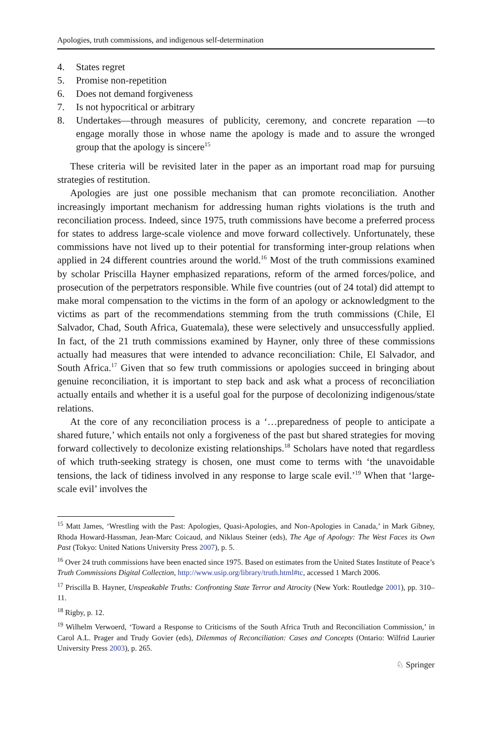Apologies, truth commissions, and indigenous self-determination
4. States regret
5. Promise non-repetition
6. Does not demand forgiveness
7. Is not hypocritical or arbitrary
8. Undertakes—through measures of publicity, ceremony, and concrete reparation —to engage morally those in whose name the apology is made and to assure the wronged group that the apology is sincere<sup>15</sup>
These criteria will be revisited later in the paper as an important road map for pursuing strategies of restitution.
Apologies are just one possible mechanism that can promote reconciliation. Another increasingly important mechanism for addressing human rights violations is the truth and reconciliation process. Indeed, since 1975, truth commissions have become a preferred process for states to address large-scale violence and move forward collectively. Unfortunately, these commissions have not lived up to their potential for transforming inter-group relations when applied in 24 different countries around the world.<sup>16</sup> Most of the truth commissions examined by scholar Priscilla Hayner emphasized reparations, reform of the armed forces/police, and prosecution of the perpetrators responsible. While five countries (out of 24 total) did attempt to make moral compensation to the victims in the form of an apology or acknowledgment to the victims as part of the recommendations stemming from the truth commissions (Chile, El Salvador, Chad, South Africa, Guatemala), these were selectively and unsuccessfully applied. In fact, of the 21 truth commissions examined by Hayner, only three of these commissions actually had measures that were intended to advance reconciliation: Chile, El Salvador, and South Africa.<sup>17</sup> Given that so few truth commissions or apologies succeed in bringing about genuine reconciliation, it is important to step back and ask what a process of reconciliation actually entails and whether it is a useful goal for the purpose of decolonizing indigenous/state relations.
At the core of any reconciliation process is a ‘…preparedness of people to anticipate a shared future,’ which entails not only a forgiveness of the past but shared strategies for moving forward collectively to decolonize existing relationships.<sup>18</sup> Scholars have noted that regardless of which truth-seeking strategy is chosen, one must come to terms with ‘the unavoidable tensions, the lack of tidiness involved in any response to large scale evil.’<sup>19</sup> When that ‘large-scale evil’ involves the
<sup>15</sup> Matt James, ‘Wrestling with the Past: Apologies, Quasi-Apologies, and Non-Apologies in Canada,’ in Mark Gibney, Rhoda Howard-Hassman, Jean-Marc Coicaud, and Niklaus Steiner (eds), The Age of Apology: The West Faces its Own Past (Tokyo: United Nations University Press 2007), p. 5.
<sup>16</sup> Over 24 truth commissions have been enacted since 1975. Based on estimates from the United States Institute of Peace’s Truth Commissions Digital Collection, http://www.usip.org/library/truth.html#tc, accessed 1 March 2006.
<sup>17</sup> Priscilla B. Hayner, Unspeakable Truths: Confronting State Terror and Atrocity (New York: Routledge 2001), pp. 310–11.
<sup>18</sup> Rigby, p. 12.
<sup>19</sup> Wilhelm Verwoerd, ‘Toward a Response to Criticisms of the South Africa Truth and Reconciliation Commission,’ in Carol A.L. Prager and Trudy Govier (eds), Dilemmas of Reconciliation: Cases and Concepts (Ontario: Wilfrid Laurier University Press 2003), p. 265.
♘ Springer